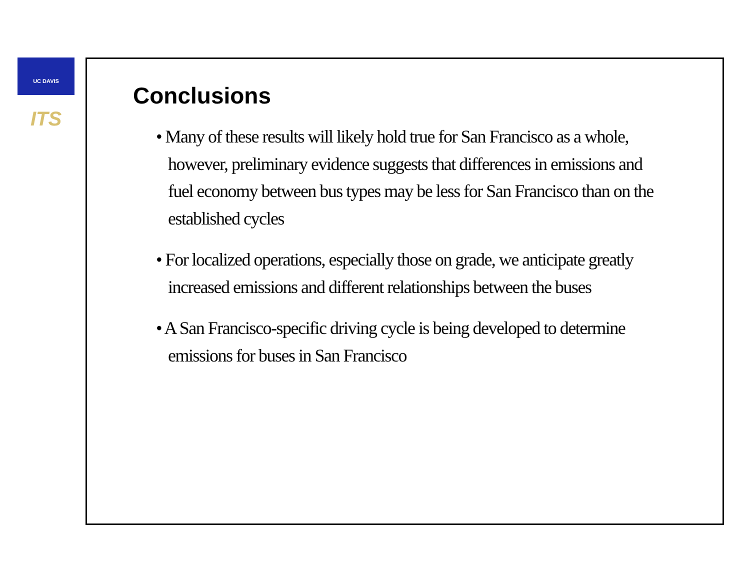UC DAVIS ITS
Conclusions
• Many of these results will likely hold true for San Francisco as a whole, however, preliminary evidence suggests that differences in emissions and fuel economy between bus types may be less for San Francisco than on the established cycles
• For localized operations, especially those on grade, we anticipate greatly increased emissions and different relationships between the buses
• A San Francisco-specific driving cycle is being developed to determine emissions for buses in San Francisco